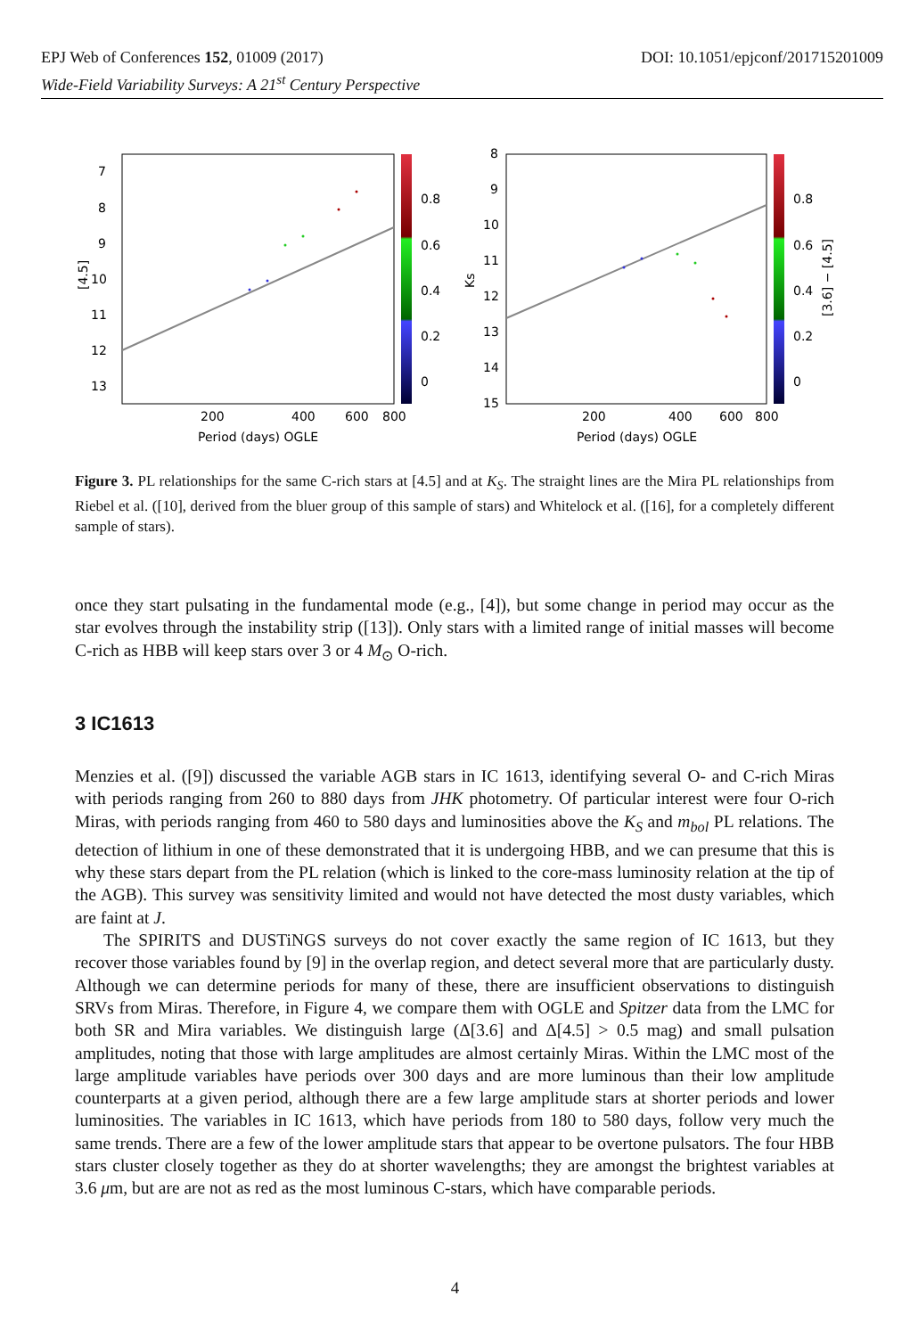EPJ Web of Conferences 152, 01009 (2017)
Wide-Field Variability Surveys: A 21<sup>st</sup> Century Perspective
DOI: 10.1051/epjconf/201715201009
7
8
9
10
11
12
13
200
400
600
800
Period (days) OGLE
0.8
0.6
0.4
0.2
0
[4.5]
8
9
10
11
12
13
14
15
200
400
600
800
Period (days) OGLE
0.8
0.6
0.4
0.2
0
Ks
[3.6] − [4.5]
Figure 3. PL relationships for the same C-rich stars at [4.5] and at K<sub>S</sub>. The straight lines are the Mira PL relationships from Riebel et al. ([10], derived from the bluer group of this sample of stars) and Whitelock et al. ([16], for a completely different sample of stars).
once they start pulsating in the fundamental mode (e.g., [4]), but some change in period may occur as the star evolves through the instability strip ([13]). Only stars with a limited range of initial masses will become C-rich as HBB will keep stars over 3 or 4 M<sub>⊙</sub> O-rich.
3 IC1613
Menzies et al. ([9]) discussed the variable AGB stars in IC 1613, identifying several O- and C-rich Miras with periods ranging from 260 to 880 days from JHK photometry. Of particular interest were four O-rich Miras, with periods ranging from 460 to 580 days and luminosities above the K<sub>S</sub> and m<sub>bol</sub> PL relations. The detection of lithium in one of these demonstrated that it is undergoing HBB, and we can presume that this is why these stars depart from the PL relation (which is linked to the core-mass luminosity relation at the tip of the AGB). This survey was sensitivity limited and would not have detected the most dusty variables, which are faint at J.
The SPIRITS and DUSTiNGS surveys do not cover exactly the same region of IC 1613, but they recover those variables found by [9] in the overlap region, and detect several more that are particularly dusty. Although we can determine periods for many of these, there are insufficient observations to distinguish SRVs from Miras. Therefore, in Figure 4, we compare them with OGLE and Spitzer data from the LMC for both SR and Mira variables. We distinguish large (Δ[3.6] and Δ[4.5] > 0.5 mag) and small pulsation amplitudes, noting that those with large amplitudes are almost certainly Miras. Within the LMC most of the large amplitude variables have periods over 300 days and are more luminous than their low amplitude counterparts at a given period, although there are a few large amplitude stars at shorter periods and lower luminosities. The variables in IC 1613, which have periods from 180 to 580 days, follow very much the same trends. There are a few of the lower amplitude stars that appear to be overtone pulsators. The four HBB stars cluster closely together as they do at shorter wavelengths; they are amongst the brightest variables at 3.6 μm, but are are not as red as the most luminous C-stars, which have comparable periods.
4